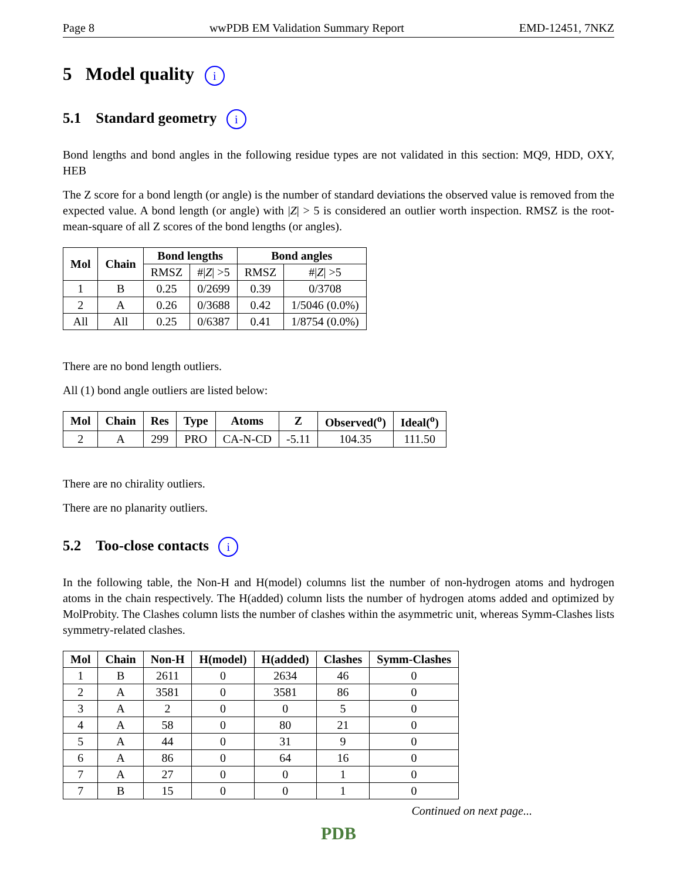Page 8 wwPDB EM Validation Summary Report EMD-12451, 7NKZ
5 Model quality i
5.1 Standard geometry i
Bond lengths and bond angles in the following residue types are not validated in this section: MQ9, HDD, OXY, HEB
The Z score for a bond length (or angle) is the number of standard deviations the observed value is removed from the expected value. A bond length (or angle) with |Z| > 5 is considered an outlier worth inspection. RMSZ is the root-mean-square of all Z scores of the bond lengths (or angles).
| Mol | Chain | Bond lengths | | Bond angles | |
| --- | --- | --- | --- | --- | --- |
| | | RMSZ | #/ Z / >5 | RMSZ | #/ Z / >5 |
| 1 | B | 0.25 | 0/2699 | 0.39 | 0/3708 |
| 2 | A | 0.26 | 0/3688 | 0.42 | 1/5046 (0.0%) |
| All | All | 0.25 | 0/6387 | 0.41 | 1/8754 (0.0%) |
There are no bond length outliers.
All (1) bond angle outliers are listed below:
| Mol | Chain | Res | Type | Atoms | Z | Observed(<sup>o</sup>) | Ideal(<sup>o</sup>) |
| --- | --- | --- | --- | --- | --- | --- | --- |
| 2 | A | 299 | PRO | CA-N-CD | -5.11 | 104.35 | 111.50 |
There are no chirality outliers.
There are no planarity outliers.
5.2 Too-close contacts i
In the following table, the Non-H and H(model) columns list the number of non-hydrogen atoms and hydrogen atoms in the chain respectively. The H(added) column lists the number of hydrogen atoms added and optimized by MolProbity. The Clashes column lists the number of clashes within the asymmetric unit, whereas Symm-Clashes lists symmetry-related clashes.
| Mol | Chain | Non-H | H(model) | H(added) | Clashes | Symm-Clashes |
| --- | --- | --- | --- | --- | --- | --- |
| 1 | B | 2611 | 0 | 2634 | 46 | 0 |
| 2 | A | 3581 | 0 | 3581 | 86 | 0 |
| 3 | A | 2 | 0 | 0 | 5 | 0 |
| 4 | A | 58 | 0 | 80 | 21 | 0 |
| 5 | A | 44 | 0 | 31 | 9 | 0 |
| 6 | A | 86 | 0 | 64 | 16 | 0 |
| 7 | A | 27 | 0 | 0 | 1 | 0 |
| 7 | B | 15 | 0 | 0 | 1 | 0 |
Continued on next page...
PDB